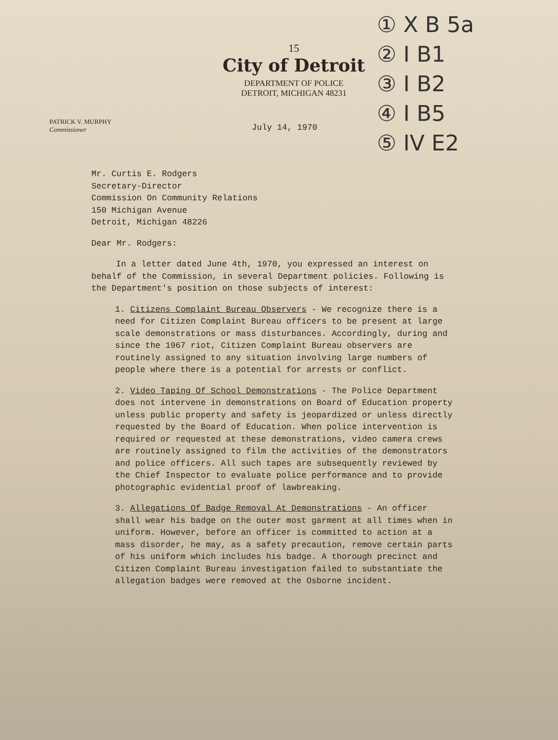① X B 5a
② I B1
③ I B2
④ I B5
⑤ IV E2
15
City of Detroit
DEPARTMENT OF POLICE
DETROIT, MICHIGAN 48231
PATRICK V. MURPHY
Commissioner
July 14, 1970
Mr. Curtis E. Rodgers
Secretary-Director
Commission On Community Relations
150 Michigan Avenue
Detroit, Michigan 48226
Dear Mr. Rodgers:
In a letter dated June 4th, 1970, you expressed an interest on behalf of the Commission, in several Department policies. Following is the Department's position on those subjects of interest:
1. Citizens Complaint Bureau Observers - We recognize there is a need for Citizen Complaint Bureau officers to be present at large scale demonstrations or mass disturbances. Accordingly, during and since the 1967 riot, Citizen Complaint Bureau observers are routinely assigned to any situation involving large numbers of people where there is a potential for arrests or conflict.
2. Video Taping Of School Demonstrations - The Police Department does not intervene in demonstrations on Board of Education property unless public property and safety is jeopardized or unless directly requested by the Board of Education. When police intervention is required or requested at these demonstrations, video camera crews are routinely assigned to film the activities of the demonstrators and police officers. All such tapes are subsequently reviewed by the Chief Inspector to evaluate police performance and to provide photographic evidential proof of lawbreaking.
3. Allegations Of Badge Removal At Demonstrations - An officer shall wear his badge on the outer most garment at all times when in uniform. However, before an officer is committed to action at a mass disorder, he may, as a safety precaution, remove certain parts of his uniform which includes his badge. A thorough precinct and Citizen Complaint Bureau investigation failed to substantiate the allegation badges were removed at the Osborne incident.